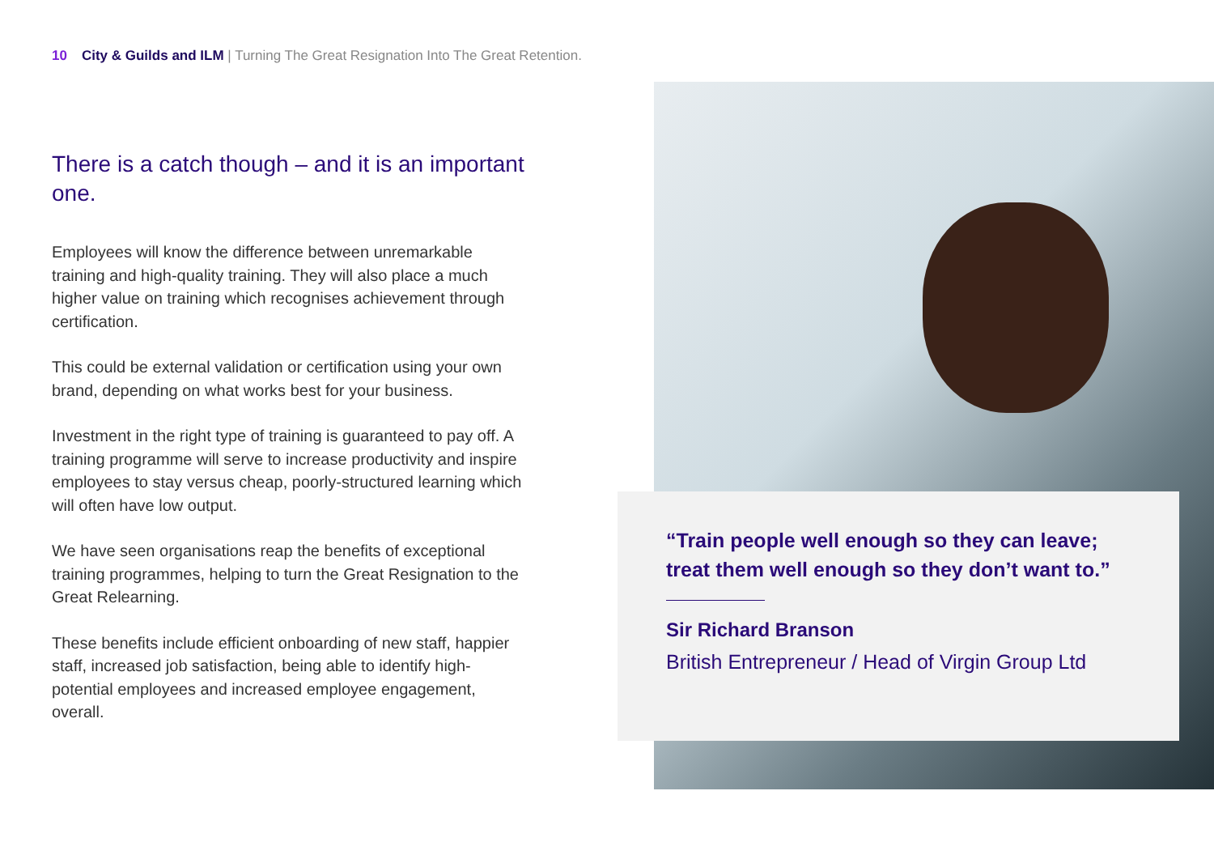10 City & Guilds and ILM | Turning The Great Resignation Into The Great Retention.
There is a catch though – and it is an important one.
Employees will know the difference between unremarkable training and high-quality training. They will also place a much higher value on training which recognises achievement through certification.
This could be external validation or certification using your own brand, depending on what works best for your business.
Investment in the right type of training is guaranteed to pay off. A training programme will serve to increase productivity and inspire employees to stay versus cheap, poorly-structured learning which will often have low output.
We have seen organisations reap the benefits of exceptional training programmes, helping to turn the Great Resignation to the Great Relearning.
These benefits include efficient onboarding of new staff, happier staff, increased job satisfaction, being able to identify high-potential employees and increased employee engagement, overall.
“Train people well enough so they can leave; treat them well enough so they don’t want to.”
Sir Richard Branson
British Entrepreneur / Head of Virgin Group Ltd